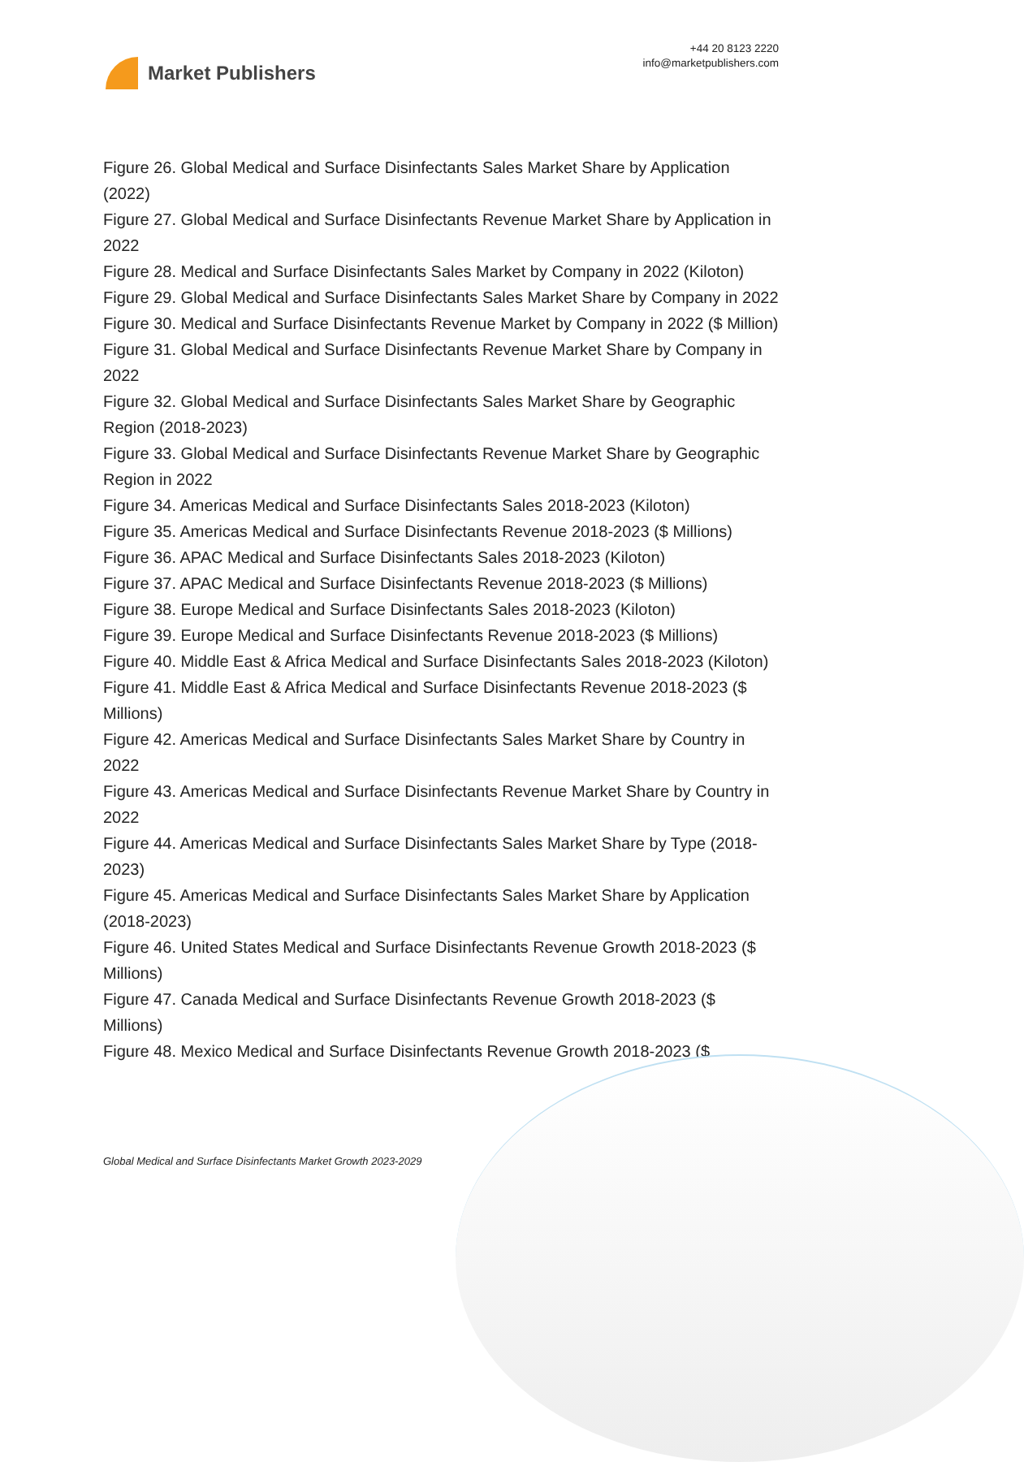Market Publishers
+44 20 8123 2220
info@marketpublishers.com
Figure 26. Global Medical and Surface Disinfectants Sales Market Share by Application (2022)
Figure 27. Global Medical and Surface Disinfectants Revenue Market Share by Application in 2022
Figure 28. Medical and Surface Disinfectants Sales Market by Company in 2022 (Kiloton)
Figure 29. Global Medical and Surface Disinfectants Sales Market Share by Company in 2022
Figure 30. Medical and Surface Disinfectants Revenue Market by Company in 2022 ($ Million)
Figure 31. Global Medical and Surface Disinfectants Revenue Market Share by Company in 2022
Figure 32. Global Medical and Surface Disinfectants Sales Market Share by Geographic Region (2018-2023)
Figure 33. Global Medical and Surface Disinfectants Revenue Market Share by Geographic Region in 2022
Figure 34. Americas Medical and Surface Disinfectants Sales 2018-2023 (Kiloton)
Figure 35. Americas Medical and Surface Disinfectants Revenue 2018-2023 ($ Millions)
Figure 36. APAC Medical and Surface Disinfectants Sales 2018-2023 (Kiloton)
Figure 37. APAC Medical and Surface Disinfectants Revenue 2018-2023 ($ Millions)
Figure 38. Europe Medical and Surface Disinfectants Sales 2018-2023 (Kiloton)
Figure 39. Europe Medical and Surface Disinfectants Revenue 2018-2023 ($ Millions)
Figure 40. Middle East & Africa Medical and Surface Disinfectants Sales 2018-2023 (Kiloton)
Figure 41. Middle East & Africa Medical and Surface Disinfectants Revenue 2018-2023 ($ Millions)
Figure 42. Americas Medical and Surface Disinfectants Sales Market Share by Country in 2022
Figure 43. Americas Medical and Surface Disinfectants Revenue Market Share by Country in 2022
Figure 44. Americas Medical and Surface Disinfectants Sales Market Share by Type (2018-2023)
Figure 45. Americas Medical and Surface Disinfectants Sales Market Share by Application (2018-2023)
Figure 46. United States Medical and Surface Disinfectants Revenue Growth 2018-2023 ($ Millions)
Figure 47. Canada Medical and Surface Disinfectants Revenue Growth 2018-2023 ($ Millions)
Figure 48. Mexico Medical and Surface Disinfectants Revenue Growth 2018-2023 ($
Global Medical and Surface Disinfectants Market Growth 2023-2029